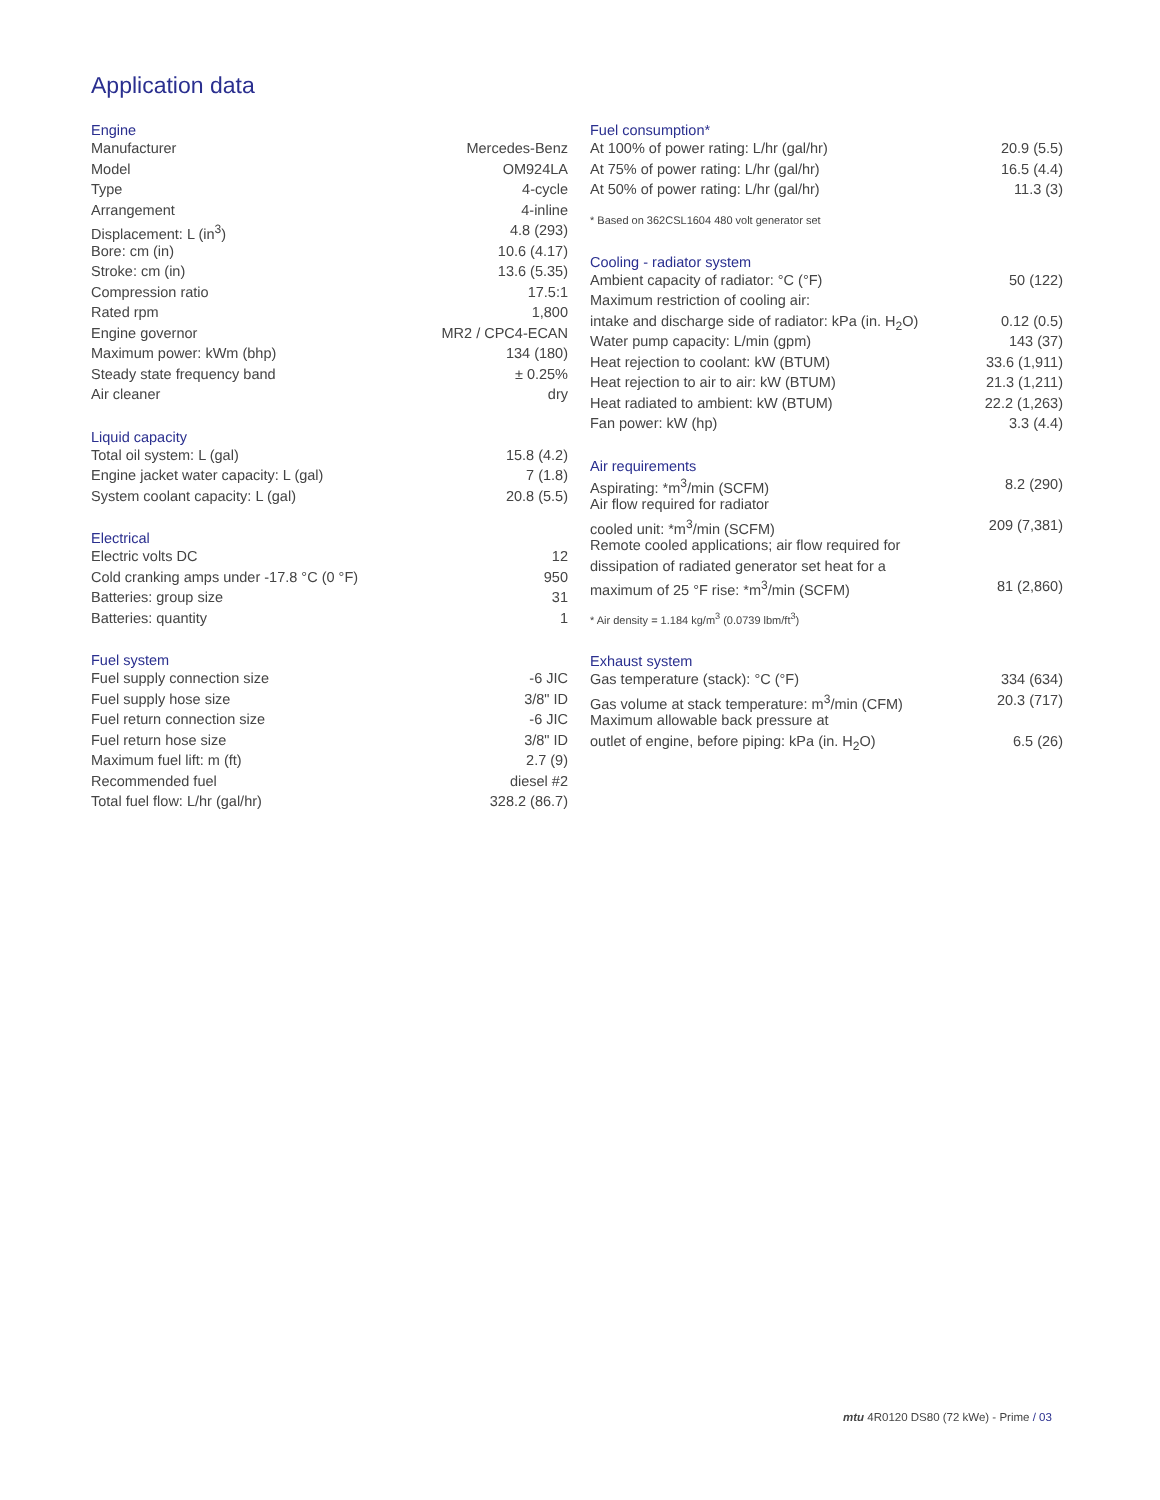Application data
| Engine | |
| --- | --- |
| Manufacturer | Mercedes-Benz |
| Model | OM924LA |
| Type | 4-cycle |
| Arrangement | 4-inline |
| Displacement: L (in<sup>3</sup>) | 4.8 (293) |
| Bore: cm (in) | 10.6 (4.17) |
| Stroke: cm (in) | 13.6 (5.35) |
| Compression ratio | 17.5:1 |
| Rated rpm | 1,800 |
| Engine governor | MR2 / CPC4-ECAN |
| Maximum power: kWm (bhp) | 134 (180) |
| Steady state frequency band | ± 0.25% |
| Air cleaner | dry |
| Liquid capacity | |
| --- | --- |
| Total oil system: L (gal) | 15.8 (4.2) |
| Engine jacket water capacity: L (gal) | 7 (1.8) |
| System coolant capacity: L (gal) | 20.8 (5.5) |
| Electrical | |
| --- | --- |
| Electric volts DC | 12 |
| Cold cranking amps under -17.8 °C (0 °F) | 950 |
| Batteries: group size | 31 |
| Batteries: quantity | 1 |
| Fuel system | |
| --- | --- |
| Fuel supply connection size | -6 JIC |
| Fuel supply hose size | 3/8" ID |
| Fuel return connection size | -6 JIC |
| Fuel return hose size | 3/8" ID |
| Maximum fuel lift: m (ft) | 2.7 (9) |
| Recommended fuel | diesel #2 |
| Total fuel flow: L/hr (gal/hr) | 328.2 (86.7) |
| Fuel consumption* | |
| --- | --- |
| At 100% of power rating: L/hr (gal/hr) | 20.9 (5.5) |
| At 75% of power rating: L/hr (gal/hr) | 16.5 (4.4) |
| At 50% of power rating: L/hr (gal/hr) | 11.3 (3) |
* Based on 362CSL1604 480 volt generator set
| Cooling - radiator system | |
| --- | --- |
| Ambient capacity of radiator: °C (°F) | 50 (122) |
| Maximum restriction of cooling air: | |
| intake and discharge side of radiator: kPa (in. H<sub>2</sub>O) | 0.12 (0.5) |
| Water pump capacity: L/min (gpm) | 143 (37) |
| Heat rejection to coolant: kW (BTUM) | 33.6 (1,911) |
| Heat rejection to air to air: kW (BTUM) | 21.3 (1,211) |
| Heat radiated to ambient: kW (BTUM) | 22.2 (1,263) |
| Fan power: kW (hp) | 3.3 (4.4) |
| Air requirements | |
| --- | --- |
| Aspirating: *m<sup>3</sup>/min (SCFM) | 8.2 (290) |
| Air flow required for radiator | |
| cooled unit: *m<sup>3</sup>/min (SCFM) | 209 (7,381) |
| Remote cooled applications; air flow required for | |
| dissipation of radiated generator set heat for a | |
| maximum of 25 °F rise: *m<sup>3</sup>/min (SCFM) | 81 (2,860) |
* Air density = 1.184 kg/m<sup>3</sup> (0.0739 lbm/ft<sup>3</sup>)
| Exhaust system | |
| --- | --- |
| Gas temperature (stack): °C (°F) | 334 (634) |
| Gas volume at stack temperature: m<sup>3</sup>/min (CFM) | 20.3 (717) |
| Maximum allowable back pressure at | |
| outlet of engine, before piping: kPa (in. H<sub>2</sub>O) | 6.5 (26) |
mtu 4R0120 DS80 (72 kWe) - Prime / 03